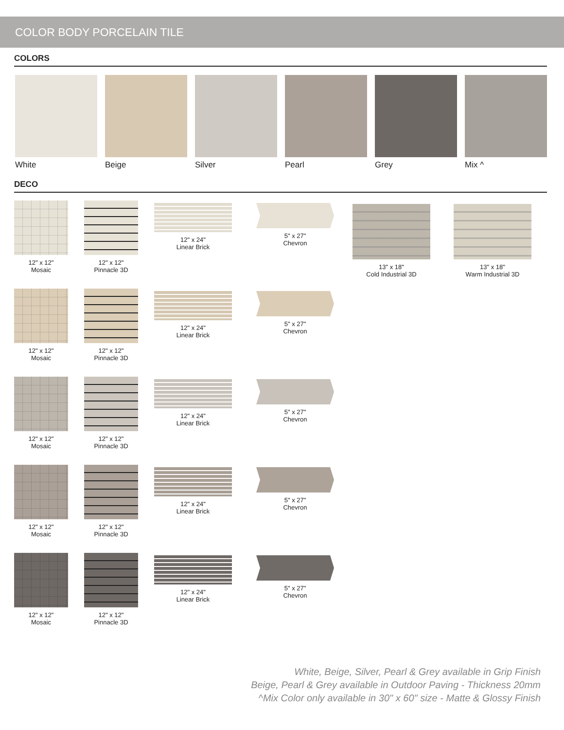COLOR BODY PORCELAIN TILE
COLORS
White Beige Silver Pearl Grey Mix ^
DECO
12" x 12"
Mosaic
12" x 12"
Pinnacle 3D
12" x 24"
Linear Brick
5" x 27"
Chevron
13" x 18"
Cold Industrial 3D
13" x 18"
Warm Industrial 3D
12" x 12"
Mosaic
12" x 12"
Pinnacle 3D
12" x 24"
Linear Brick
5" x 27"
Chevron
12" x 12"
Mosaic
12" x 12"
Pinnacle 3D
12" x 24"
Linear Brick
5" x 27"
Chevron
12" x 12"
Mosaic
12" x 12"
Pinnacle 3D
12" x 24"
Linear Brick
5" x 27"
Chevron
12" x 12"
Mosaic
12" x 12"
Pinnacle 3D
12" x 24"
Linear Brick
5" x 27"
Chevron
White, Beige, Silver, Pearl & Grey available in Grip Finish
Beige, Pearl & Grey available in Outdoor Paving - Thickness 20mm
^Mix Color only available in 30" x 60" size - Matte & Glossy Finish